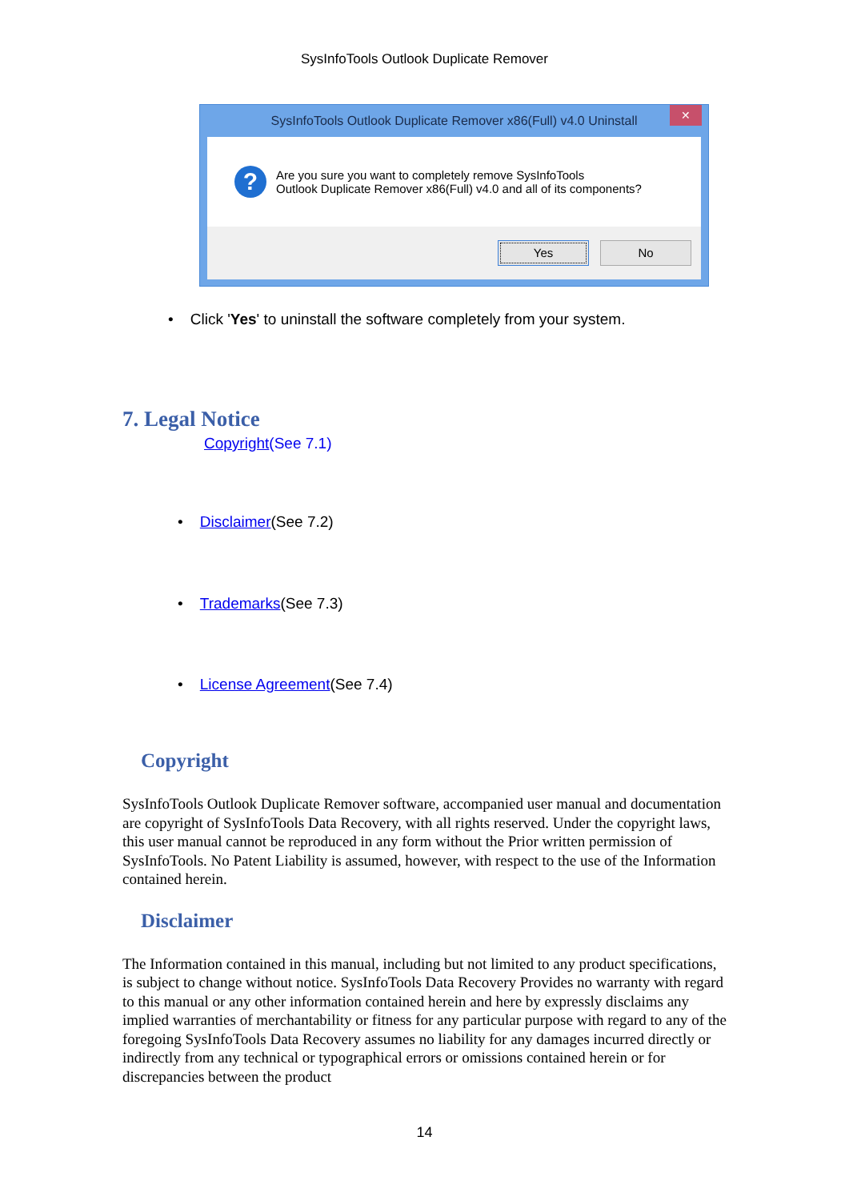SysInfoTools Outlook Duplicate Remover
SysInfoTools Outlook Duplicate Remover x86(Full) v4.0 Uninstall ✕
?
Are you sure you want to completely remove SysInfoTools
Outlook Duplicate Remover x86(Full) v4.0 and all of its components?
Yes No
• Click 'Yes' to uninstall the software completely from your system.
7. Legal Notice
Copyright(See 7.1)
• Disclaimer(See 7.2)
• Trademarks(See 7.3)
• License Agreement(See 7.4)
Copyright
SysInfoTools Outlook Duplicate Remover software, accompanied user manual and documentation are copyright of SysInfoTools Data Recovery, with all rights reserved. Under the copyright laws, this user manual cannot be reproduced in any form without the Prior written permission of SysInfoTools. No Patent Liability is assumed, however, with respect to the use of the Information contained herein.
Disclaimer
The Information contained in this manual, including but not limited to any product specifications, is subject to change without notice. SysInfoTools Data Recovery Provides no warranty with regard to this manual or any other information contained herein and here by expressly disclaims any implied warranties of merchantability or fitness for any particular purpose with regard to any of the foregoing SysInfoTools Data Recovery assumes no liability for any damages incurred directly or indirectly from any technical or typographical errors or omissions contained herein or for discrepancies between the product
14